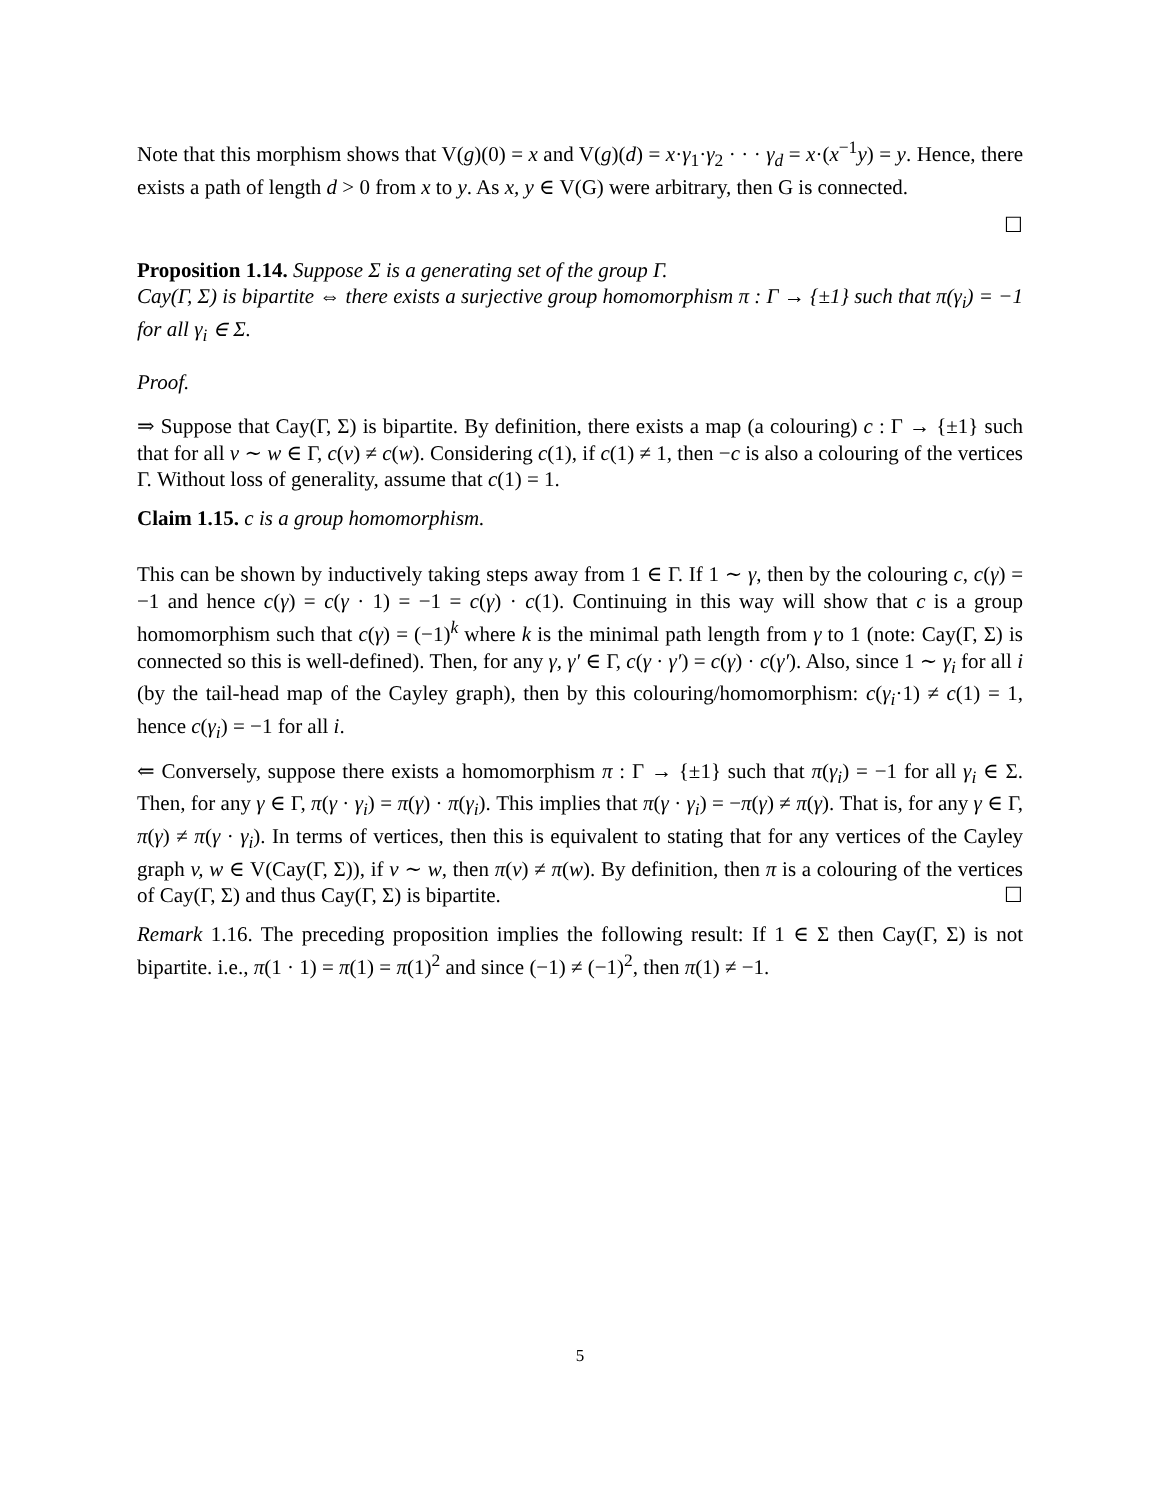Note that this morphism shows that V(g)(0) = x and V(g)(d) = x·γ<sub>1</sub>·γ<sub>2</sub> · · · γ<sub>d</sub> = x·(x<sup>−1</sup>y) = y. Hence, there exists a path of length d > 0 from x to y. As x, y ∈ V(G) were arbitrary, then G is connected.
☐
Proposition 1.14. Suppose Σ is a generating set of the group Γ.
Cay(Γ, Σ) is bipartite ⇔ there exists a surjective group homomorphism π : Γ → {±1} such that π(γ<sub>i</sub>) = −1 for all γ<sub>i</sub> ∈ Σ.
Proof.
⇒ Suppose that Cay(Γ, Σ) is bipartite. By definition, there exists a map (a colouring) c : Γ → {±1} such that for all v ∼ w ∈ Γ, c(v) ≠ c(w). Considering c(1), if c(1) ≠ 1, then −c is also a colouring of the vertices Γ. Without loss of generality, assume that c(1) = 1.
Claim 1.15. c is a group homomorphism.
This can be shown by inductively taking steps away from 1 ∈ Γ. If 1 ∼ γ, then by the colouring c, c(γ) = −1 and hence c(γ) = c(γ · 1) = −1 = c(γ) · c(1). Continuing in this way will show that c is a group homomorphism such that c(γ) = (−1)<sup>k</sup> where k is the minimal path length from γ to 1 (note: Cay(Γ, Σ) is connected so this is well-defined). Then, for any γ, γ′ ∈ Γ, c(γ · γ′) = c(γ) · c(γ′). Also, since 1 ∼ γ<sub>i</sub> for all i (by the tail-head map of the Cayley graph), then by this colouring/homomorphism: c(γ<sub>i</sub>·1) ≠ c(1) = 1, hence c(γ<sub>i</sub>) = −1 for all i.
⇐ Conversely, suppose there exists a homomorphism π : Γ → {±1} such that π(γ<sub>i</sub>) = −1 for all γ<sub>i</sub> ∈ Σ. Then, for any γ ∈ Γ, π(γ · γ<sub>i</sub>) = π(γ) · π(γ<sub>i</sub>). This implies that π(γ · γ<sub>i</sub>) = −π(γ) ≠ π(γ). That is, for any γ ∈ Γ, π(γ) ≠ π(γ · γ<sub>i</sub>). In terms of vertices, then this is equivalent to stating that for any vertices of the Cayley graph v, w ∈ V(Cay(Γ, Σ)), if v ∼ w, then π(v) ≠ π(w). By definition, then π is a colouring of the vertices of Cay(Γ, Σ) and thus Cay(Γ, Σ) is bipartite. ☐
Remark 1.16. The preceding proposition implies the following result: If 1 ∈ Σ then Cay(Γ, Σ) is not bipartite. i.e., π(1 · 1) = π(1) = π(1)<sup>2</sup> and since (−1) ≠ (−1)<sup>2</sup>, then π(1) ≠ −1.
5